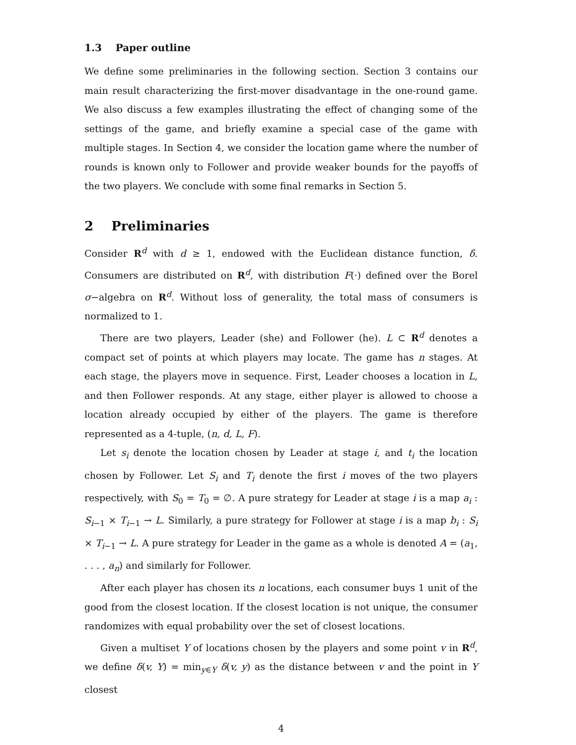1.3 Paper outline
We define some preliminaries in the following section. Section 3 contains our main result characterizing the first-mover disadvantage in the one-round game. We also discuss a few examples illustrating the effect of changing some of the settings of the game, and briefly examine a special case of the game with multiple stages. In Section 4, we consider the location game where the number of rounds is known only to Follower and provide weaker bounds for the payoffs of the two players. We conclude with some final remarks in Section 5.
2 Preliminaries
Consider R<sup>d</sup> with d ≥ 1, endowed with the Euclidean distance function, δ. Consumers are distributed on R<sup>d</sup>, with distribution F(·) defined over the Borel σ−algebra on R<sup>d</sup>. Without loss of generality, the total mass of consumers is normalized to 1.
There are two players, Leader (she) and Follower (he). L ⊂ R<sup>d</sup> denotes a compact set of points at which players may locate. The game has n stages. At each stage, the players move in sequence. First, Leader chooses a location in L, and then Follower responds. At any stage, either player is allowed to choose a location already occupied by either of the players. The game is therefore represented as a 4-tuple, (n, d, L, F).
Let s<sub>i</sub> denote the location chosen by Leader at stage i, and t<sub>i</sub> the location chosen by Follower. Let S<sub>i</sub> and T<sub>i</sub> denote the first i moves of the two players respectively, with S<sub>0</sub> = T<sub>0</sub> = ∅. A pure strategy for Leader at stage i is a map a<sub>i</sub> : S<sub>i−1</sub> × T<sub>i−1</sub> → L. Similarly, a pure strategy for Follower at stage i is a map b<sub>i</sub> : S<sub>i</sub> × T<sub>i−1</sub> → L. A pure strategy for Leader in the game as a whole is denoted A = (a<sub>1</sub>, . . . , a<sub>n</sub>) and similarly for Follower.
After each player has chosen its n locations, each consumer buys 1 unit of the good from the closest location. If the closest location is not unique, the consumer randomizes with equal probability over the set of closest locations.
Given a multiset Y of locations chosen by the players and some point v in R<sup>d</sup>, we define δ(v, Y) = min<sub>y∈Y</sub> δ(v, y) as the distance between v and the point in Y closest
4